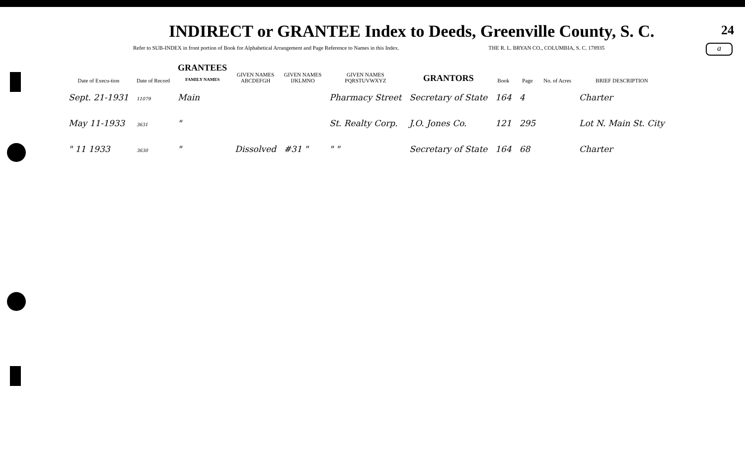INDIRECT or GRANTEE Index to Deeds, Greenville County, S. C.
24
a
Refer to SUB-INDEX in front portion of Book for Alphabetical Arrangement and Page Reference to Names in this Index. THE R. L. BRYAN CO., COLUMBIA, S. C. 178935
| Date of Execu-tion | Date of Record | GRANTEES FAMILY NAMES | GIVEN NAMES ABCDEFGH | GIVEN NAMES IJKLMNO | GIVEN NAMES PQRSTUVWXYZ | GRANTORS | Book | Page | No. of Acres | BRIEF DESCRIPTION |
| --- | --- | --- | --- | --- | --- | --- | --- | --- | --- | --- |
| Sept. 21-1931 | 11079 | Main | | | Pharmacy Street | Secretary of State | 164 | 4 | | Charter |
| May 11-1933 | 3631 | " | | | St. Realty Corp. | J.O. Jones Co. | 121 | 295 | | Lot N. Main St. City |
| " 11 1933 | 3630 | " | Dissolved | #31 " | " " | Secretary of State | 164 | 68 | | Charter |